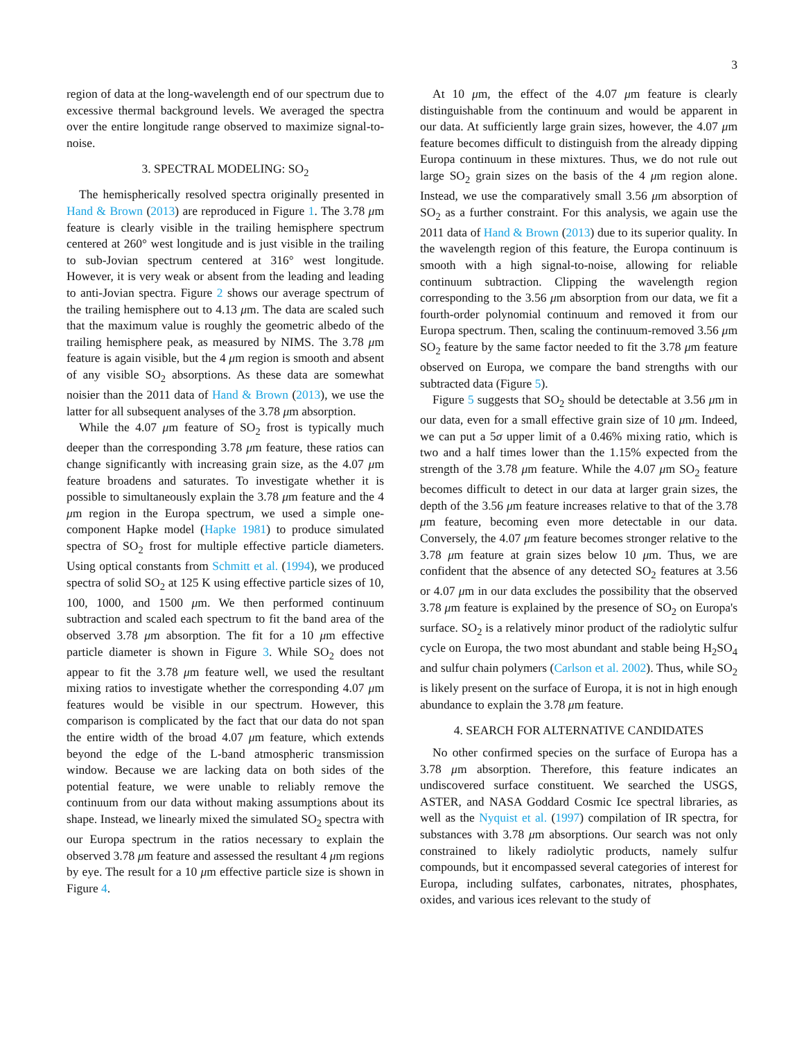3
region of data at the long-wavelength end of our spectrum due to excessive thermal background levels. We averaged the spectra over the entire longitude range observed to maximize signal-to-noise.
3. SPECTRAL MODELING: SO<sub>2</sub>
The hemispherically resolved spectra originally presented in Hand & Brown (2013) are reproduced in Figure 1. The 3.78 μm feature is clearly visible in the trailing hemisphere spectrum centered at 260° west longitude and is just visible in the trailing to sub-Jovian spectrum centered at 316° west longitude. However, it is very weak or absent from the leading and leading to anti-Jovian spectra. Figure 2 shows our average spectrum of the trailing hemisphere out to 4.13 μm. The data are scaled such that the maximum value is roughly the geometric albedo of the trailing hemisphere peak, as measured by NIMS. The 3.78 μm feature is again visible, but the 4 μm region is smooth and absent of any visible SO<sub>2</sub> absorptions. As these data are somewhat noisier than the 2011 data of Hand & Brown (2013), we use the latter for all subsequent analyses of the 3.78 μm absorption.
While the 4.07 μm feature of SO<sub>2</sub> frost is typically much deeper than the corresponding 3.78 μm feature, these ratios can change significantly with increasing grain size, as the 4.07 μm feature broadens and saturates. To investigate whether it is possible to simultaneously explain the 3.78 μm feature and the 4 μm region in the Europa spectrum, we used a simple one-component Hapke model (Hapke 1981) to produce simulated spectra of SO<sub>2</sub> frost for multiple effective particle diameters. Using optical constants from Schmitt et al. (1994), we produced spectra of solid SO<sub>2</sub> at 125 K using effective particle sizes of 10, 100, 1000, and 1500 μm. We then performed continuum subtraction and scaled each spectrum to fit the band area of the observed 3.78 μm absorption. The fit for a 10 μm effective particle diameter is shown in Figure 3. While SO<sub>2</sub> does not appear to fit the 3.78 μm feature well, we used the resultant mixing ratios to investigate whether the corresponding 4.07 μm features would be visible in our spectrum. However, this comparison is complicated by the fact that our data do not span the entire width of the broad 4.07 μm feature, which extends beyond the edge of the L-band atmospheric transmission window. Because we are lacking data on both sides of the potential feature, we were unable to reliably remove the continuum from our data without making assumptions about its shape. Instead, we linearly mixed the simulated SO<sub>2</sub> spectra with our Europa spectrum in the ratios necessary to explain the observed 3.78 μm feature and assessed the resultant 4 μm regions by eye. The result for a 10 μm effective particle size is shown in Figure 4.
At 10 μm, the effect of the 4.07 μm feature is clearly distinguishable from the continuum and would be apparent in our data. At sufficiently large grain sizes, however, the 4.07 μm feature becomes difficult to distinguish from the already dipping Europa continuum in these mixtures. Thus, we do not rule out large SO<sub>2</sub> grain sizes on the basis of the 4 μm region alone. Instead, we use the comparatively small 3.56 μm absorption of SO<sub>2</sub> as a further constraint. For this analysis, we again use the 2011 data of Hand & Brown (2013) due to its superior quality. In the wavelength region of this feature, the Europa continuum is smooth with a high signal-to-noise, allowing for reliable continuum subtraction. Clipping the wavelength region corresponding to the 3.56 μm absorption from our data, we fit a fourth-order polynomial continuum and removed it from our Europa spectrum. Then, scaling the continuum-removed 3.56 μm SO<sub>2</sub> feature by the same factor needed to fit the 3.78 μm feature observed on Europa, we compare the band strengths with our subtracted data (Figure 5).
Figure 5 suggests that SO<sub>2</sub> should be detectable at 3.56 μm in our data, even for a small effective grain size of 10 μm. Indeed, we can put a 5σ upper limit of a 0.46% mixing ratio, which is two and a half times lower than the 1.15% expected from the strength of the 3.78 μm feature. While the 4.07 μm SO<sub>2</sub> feature becomes difficult to detect in our data at larger grain sizes, the depth of the 3.56 μm feature increases relative to that of the 3.78 μm feature, becoming even more detectable in our data. Conversely, the 4.07 μm feature becomes stronger relative to the 3.78 μm feature at grain sizes below 10 μm. Thus, we are confident that the absence of any detected SO<sub>2</sub> features at 3.56 or 4.07 μm in our data excludes the possibility that the observed 3.78 μm feature is explained by the presence of SO<sub>2</sub> on Europa's surface. SO<sub>2</sub> is a relatively minor product of the radiolytic sulfur cycle on Europa, the two most abundant and stable being H<sub>2</sub>SO<sub>4</sub> and sulfur chain polymers (Carlson et al. 2002). Thus, while SO<sub>2</sub> is likely present on the surface of Europa, it is not in high enough abundance to explain the 3.78 μm feature.
4. SEARCH FOR ALTERNATIVE CANDIDATES
No other confirmed species on the surface of Europa has a 3.78 μm absorption. Therefore, this feature indicates an undiscovered surface constituent. We searched the USGS, ASTER, and NASA Goddard Cosmic Ice spectral libraries, as well as the Nyquist et al. (1997) compilation of IR spectra, for substances with 3.78 μm absorptions. Our search was not only constrained to likely radiolytic products, namely sulfur compounds, but it encompassed several categories of interest for Europa, including sulfates, carbonates, nitrates, phosphates, oxides, and various ices relevant to the study of